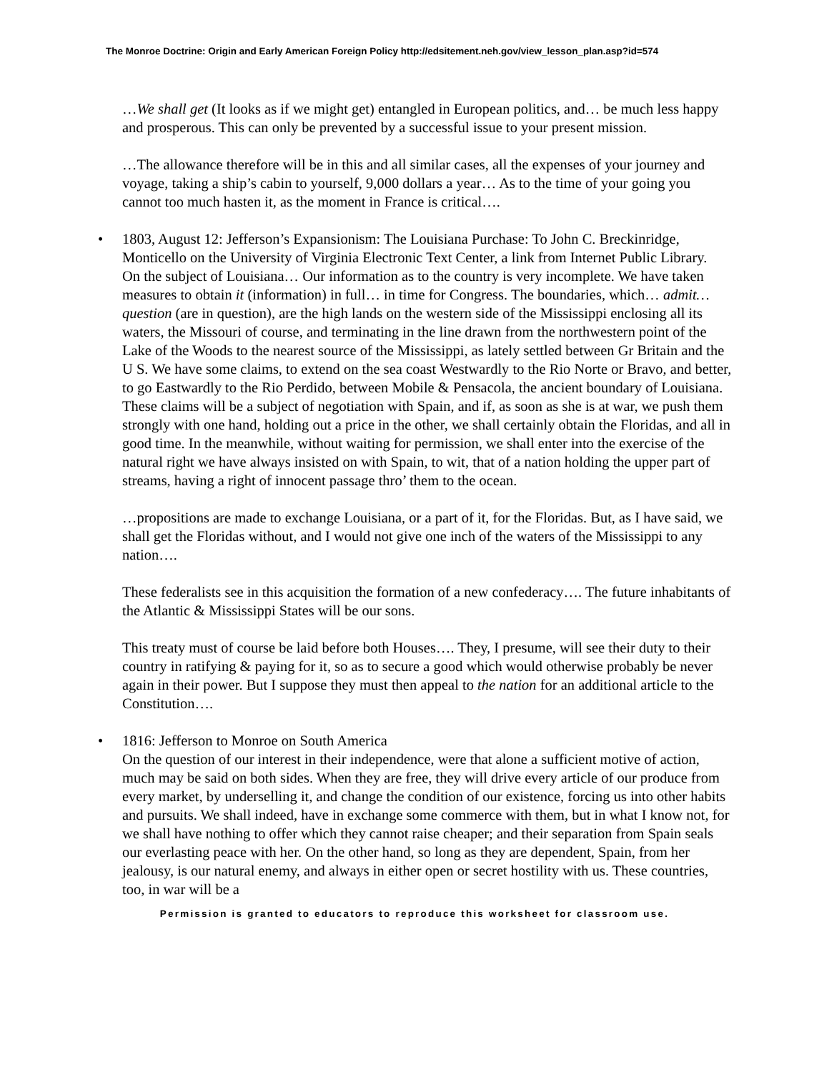The Monroe Doctrine: Origin and Early American Foreign Policy http://edsitement.neh.gov/view_lesson_plan.asp?id=574
…We shall get (It looks as if we might get) entangled in European politics, and… be much less happy and prosperous. This can only be prevented by a successful issue to your present mission.
…The allowance therefore will be in this and all similar cases, all the expenses of your journey and voyage, taking a ship’s cabin to yourself, 9,000 dollars a year… As to the time of your going you cannot too much hasten it, as the moment in France is critical….
• 1803, August 12: Jefferson’s Expansionism: The Louisiana Purchase: To John C. Breckinridge, Monticello on the University of Virginia Electronic Text Center, a link from Internet Public Library.
On the subject of Louisiana… Our information as to the country is very incomplete. We have taken measures to obtain it (information) in full… in time for Congress. The boundaries, which… admit… question (are in question), are the high lands on the western side of the Mississippi enclosing all its waters, the Missouri of course, and terminating in the line drawn from the northwestern point of the Lake of the Woods to the nearest source of the Mississippi, as lately settled between Gr Britain and the U S. We have some claims, to extend on the sea coast Westwardly to the Rio Norte or Bravo, and better, to go Eastwardly to the Rio Perdido, between Mobile & Pensacola, the ancient boundary of Louisiana. These claims will be a subject of negotiation with Spain, and if, as soon as she is at war, we push them strongly with one hand, holding out a price in the other, we shall certainly obtain the Floridas, and all in good time. In the meanwhile, without waiting for permission, we shall enter into the exercise of the natural right we have always insisted on with Spain, to wit, that of a nation holding the upper part of streams, having a right of innocent passage thro’ them to the ocean.
…propositions are made to exchange Louisiana, or a part of it, for the Floridas. But, as I have said, we shall get the Floridas without, and I would not give one inch of the waters of the Mississippi to any nation….
These federalists see in this acquisition the formation of a new confederacy…. The future inhabitants of the Atlantic & Mississippi States will be our sons.
This treaty must of course be laid before both Houses…. They, I presume, will see their duty to their country in ratifying & paying for it, so as to secure a good which would otherwise probably be never again in their power. But I suppose they must then appeal to the nation for an additional article to the Constitution….
• 1816: Jefferson to Monroe on South America
On the question of our interest in their independence, were that alone a sufficient motive of action, much may be said on both sides. When they are free, they will drive every article of our produce from every market, by underselling it, and change the condition of our existence, forcing us into other habits and pursuits. We shall indeed, have in exchange some commerce with them, but in what I know not, for we shall have nothing to offer which they cannot raise cheaper; and their separation from Spain seals our everlasting peace with her. On the other hand, so long as they are dependent, Spain, from her jealousy, is our natural enemy, and always in either open or secret hostility with us. These countries, too, in war will be a
Permission is granted to educators to reproduce this worksheet for classroom use.